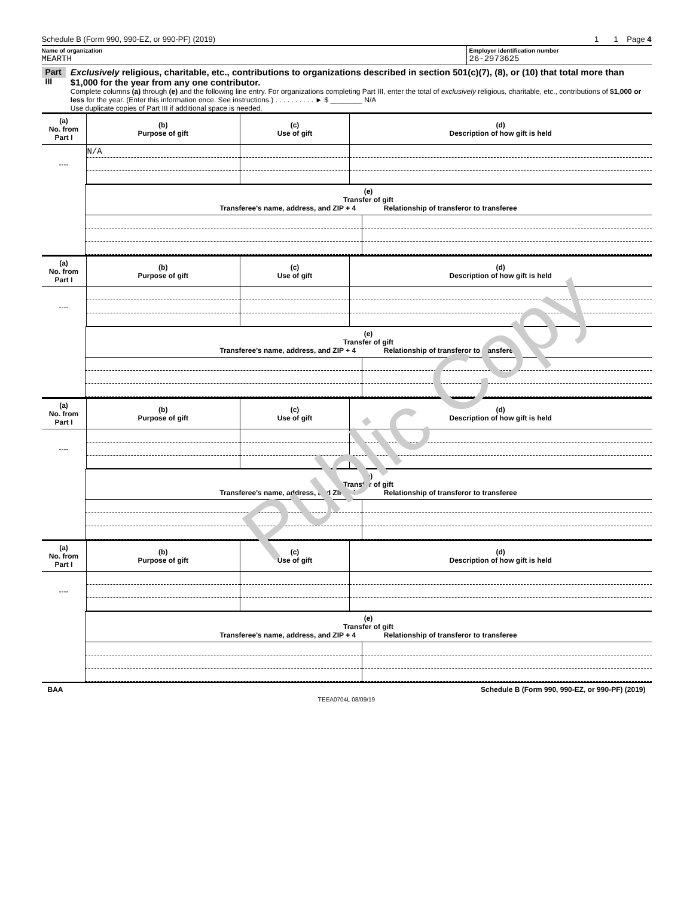Public Copy
Schedule B (Form 990, 990-EZ, or 990-PF) (2019) 1 1 Page 4
Name of organization
MEARTH
Employer identification number
26-2973625
Part III
Exclusively religious, charitable, etc., contributions to organizations described in section 501(c)(7), (8), or (10) that total more than $1,000 for the year from any one contributor.
Complete columns (a) through (e) and the following line entry. For organizations completing Part III, enter the total of exclusively religious, charitable, etc., contributions of $1,000 or less for the year. (Enter this information once. See instructions.) . . . . . . . . . . ► $ ________ N/A
Use duplicate copies of Part III if additional space is needed.
| (a) No. from Part I | (b) Purpose of gift | (c) Use of gift | (d) Description of how gift is held |
| --- | --- | --- | --- |
| | N/A | | |
| ---- | | | |
| | (e) Transfer of gift Transferee's name, address, and ZIP + 4 Relationship of transferor to transferee | |
| (a) No. from Part I | (b) Purpose of gift | (c) Use of gift | (d) Description of how gift is held |
| --- | --- | --- | --- |
| ---- | | | |
| | (e) Transfer of gift Transferee's name, address, and ZIP + 4 Relationship of transferor to transferee | |
| (a) No. from Part I | (b) Purpose of gift | (c) Use of gift | (d) Description of how gift is held |
| --- | --- | --- | --- |
| ---- | | | |
| | (e) Transfer of gift Transferee's name, address, and ZIP + 4 Relationship of transferor to transferee | |
| (a) No. from Part I | (b) Purpose of gift | (c) Use of gift | (d) Description of how gift is held |
| --- | --- | --- | --- |
| ---- | | | |
| | (e) Transfer of gift Transferee's name, address, and ZIP + 4 Relationship of transferor to transferee | |
BAA Schedule B (Form 990, 990-EZ, or 990-PF) (2019)
TEEA0704L 08/09/19